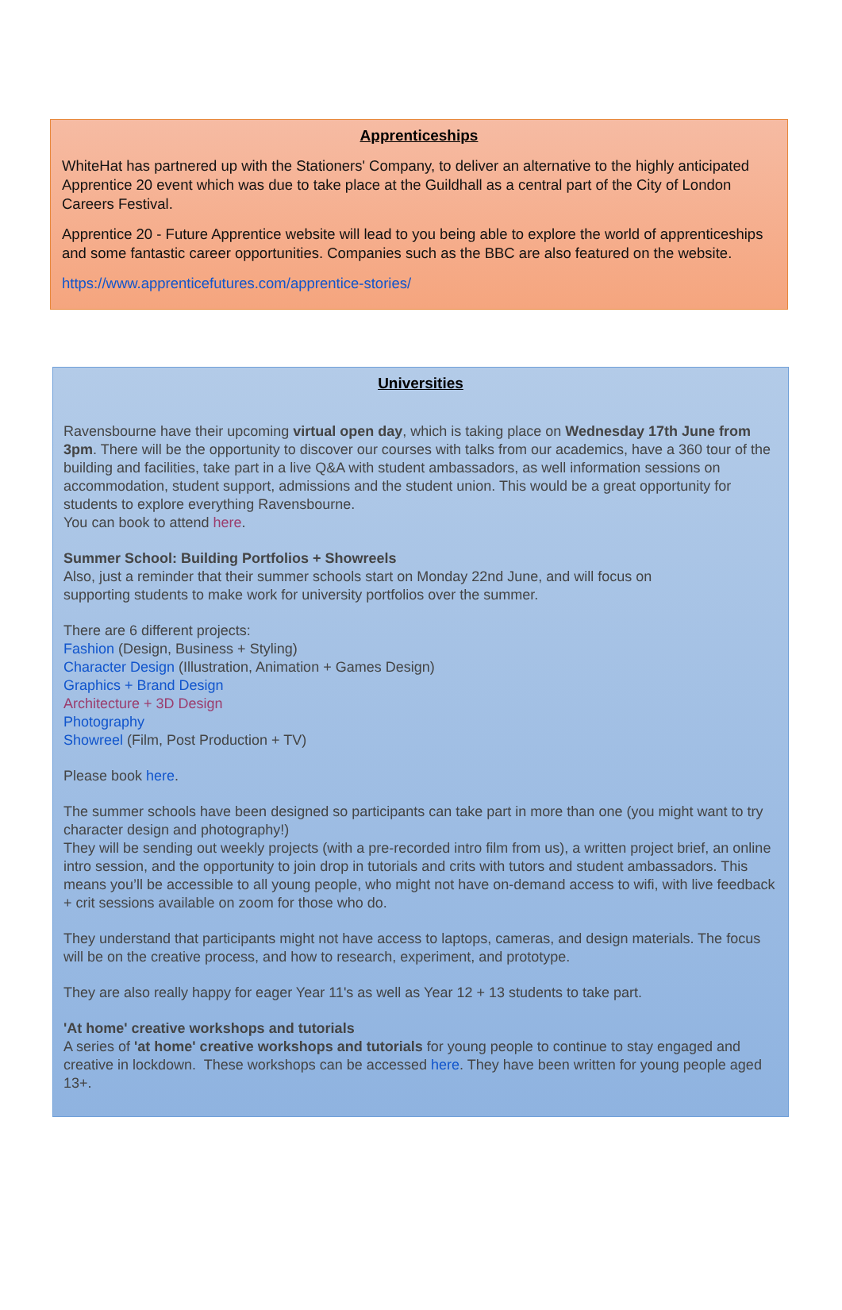Apprenticeships
WhiteHat has partnered up with the Stationers' Company, to deliver an alternative to the highly anticipated Apprentice 20 event which was due to take place at the Guildhall as a central part of the City of London Careers Festival.
Apprentice 20 - Future Apprentice website will lead to you being able to explore the world of apprenticeships and some fantastic career opportunities. Companies such as the BBC are also featured on the website.
https://www.apprenticefutures.com/apprentice-stories/
Universities
Ravensbourne have their upcoming virtual open day, which is taking place on Wednesday 17th June from 3pm. There will be the opportunity to discover our courses with talks from our academics, have a 360 tour of the building and facilities, take part in a live Q&A with student ambassadors, as well information sessions on accommodation, student support, admissions and the student union. This would be a great opportunity for students to explore everything Ravensbourne.
You can book to attend here.
Summer School: Building Portfolios + Showreels
Also, just a reminder that their summer schools start on Monday 22nd June, and will focus on
supporting students to make work for university portfolios over the summer.
There are 6 different projects:
Fashion (Design, Business + Styling)
Character Design (Illustration, Animation + Games Design)
Graphics + Brand Design
Architecture + 3D Design
Photography
Showreel (Film, Post Production + TV)
Please book here.
The summer schools have been designed so participants can take part in more than one (you might want to try character design and photography!)
They will be sending out weekly projects (with a pre-recorded intro film from us), a written project brief, an online intro session, and the opportunity to join drop in tutorials and crits with tutors and student ambassadors. This means you’ll be accessible to all young people, who might not have on-demand access to wifi, with live feedback + crit sessions available on zoom for those who do.
They understand that participants might not have access to laptops, cameras, and design materials. The focus will be on the creative process, and how to research, experiment, and prototype.
They are also really happy for eager Year 11's as well as Year 12 + 13 students to take part.
'At home' creative workshops and tutorials
A series of 'at home' creative workshops and tutorials for young people to continue to stay engaged and creative in lockdown. These workshops can be accessed here. They have been written for young people aged 13+.